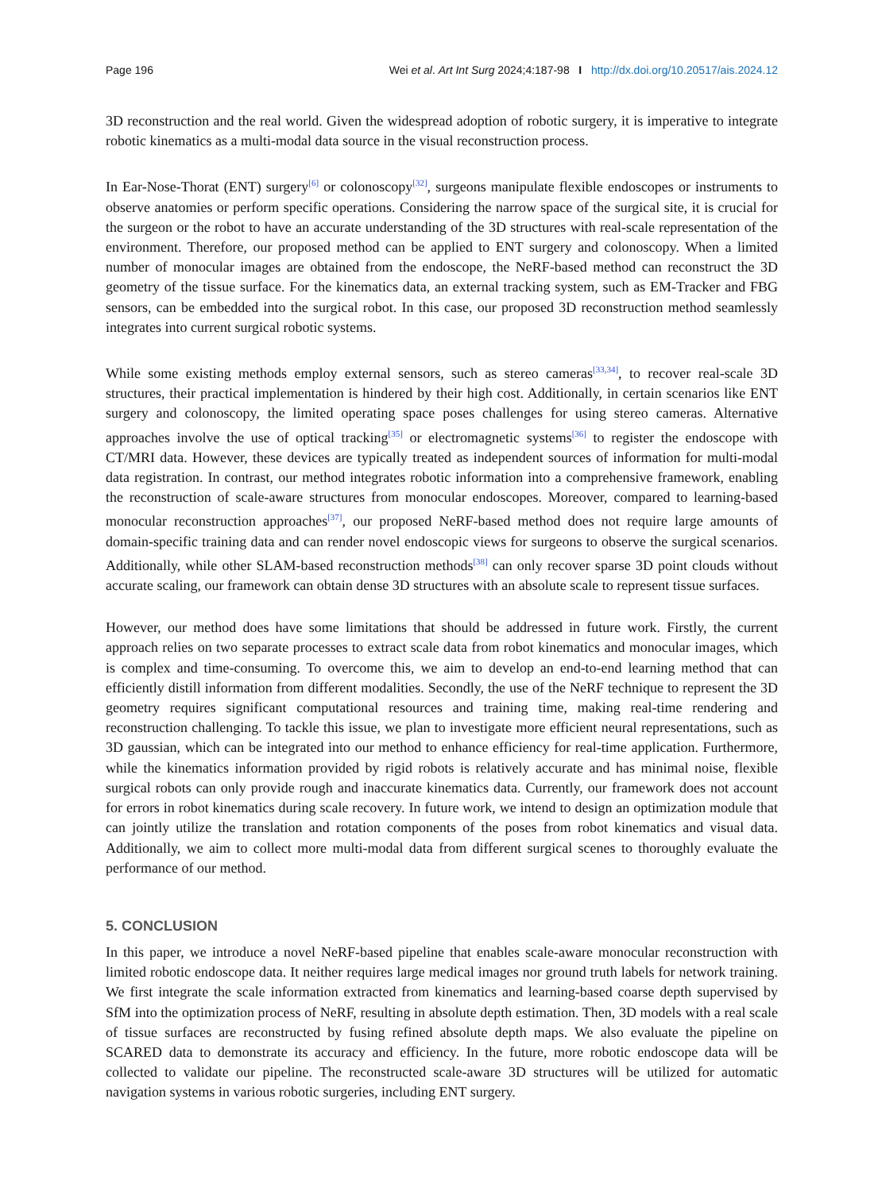Page 196 Wei et al. Art Int Surg 2024;4:187-98 I http://dx.doi.org/10.20517/ais.2024.12
3D reconstruction and the real world. Given the widespread adoption of robotic surgery, it is imperative to integrate robotic kinematics as a multi-modal data source in the visual reconstruction process.
In Ear-Nose-Thorat (ENT) surgery<sup>[6]</sup> or colonoscopy<sup>[32]</sup>, surgeons manipulate flexible endoscopes or instruments to observe anatomies or perform specific operations. Considering the narrow space of the surgical site, it is crucial for the surgeon or the robot to have an accurate understanding of the 3D structures with real-scale representation of the environment. Therefore, our proposed method can be applied to ENT surgery and colonoscopy. When a limited number of monocular images are obtained from the endoscope, the NeRF-based method can reconstruct the 3D geometry of the tissue surface. For the kinematics data, an external tracking system, such as EM-Tracker and FBG sensors, can be embedded into the surgical robot. In this case, our proposed 3D reconstruction method seamlessly integrates into current surgical robotic systems.
While some existing methods employ external sensors, such as stereo cameras<sup>[33,34]</sup>, to recover real-scale 3D structures, their practical implementation is hindered by their high cost. Additionally, in certain scenarios like ENT surgery and colonoscopy, the limited operating space poses challenges for using stereo cameras. Alternative approaches involve the use of optical tracking<sup>[35]</sup> or electromagnetic systems<sup>[36]</sup> to register the endoscope with CT/MRI data. However, these devices are typically treated as independent sources of information for multi-modal data registration. In contrast, our method integrates robotic information into a comprehensive framework, enabling the reconstruction of scale-aware structures from monocular endoscopes. Moreover, compared to learning-based monocular reconstruction approaches<sup>[37]</sup>, our proposed NeRF-based method does not require large amounts of domain-specific training data and can render novel endoscopic views for surgeons to observe the surgical scenarios. Additionally, while other SLAM-based reconstruction methods<sup>[38]</sup> can only recover sparse 3D point clouds without accurate scaling, our framework can obtain dense 3D structures with an absolute scale to represent tissue surfaces.
However, our method does have some limitations that should be addressed in future work. Firstly, the current approach relies on two separate processes to extract scale data from robot kinematics and monocular images, which is complex and time-consuming. To overcome this, we aim to develop an end-to-end learning method that can efficiently distill information from different modalities. Secondly, the use of the NeRF technique to represent the 3D geometry requires significant computational resources and training time, making real-time rendering and reconstruction challenging. To tackle this issue, we plan to investigate more efficient neural representations, such as 3D gaussian, which can be integrated into our method to enhance efficiency for real-time application. Furthermore, while the kinematics information provided by rigid robots is relatively accurate and has minimal noise, flexible surgical robots can only provide rough and inaccurate kinematics data. Currently, our framework does not account for errors in robot kinematics during scale recovery. In future work, we intend to design an optimization module that can jointly utilize the translation and rotation components of the poses from robot kinematics and visual data. Additionally, we aim to collect more multi-modal data from different surgical scenes to thoroughly evaluate the performance of our method.
5. CONCLUSION
In this paper, we introduce a novel NeRF-based pipeline that enables scale-aware monocular reconstruction with limited robotic endoscope data. It neither requires large medical images nor ground truth labels for network training. We first integrate the scale information extracted from kinematics and learning-based coarse depth supervised by SfM into the optimization process of NeRF, resulting in absolute depth estimation. Then, 3D models with a real scale of tissue surfaces are reconstructed by fusing refined absolute depth maps. We also evaluate the pipeline on SCARED data to demonstrate its accuracy and efficiency. In the future, more robotic endoscope data will be collected to validate our pipeline. The reconstructed scale-aware 3D structures will be utilized for automatic navigation systems in various robotic surgeries, including ENT surgery.